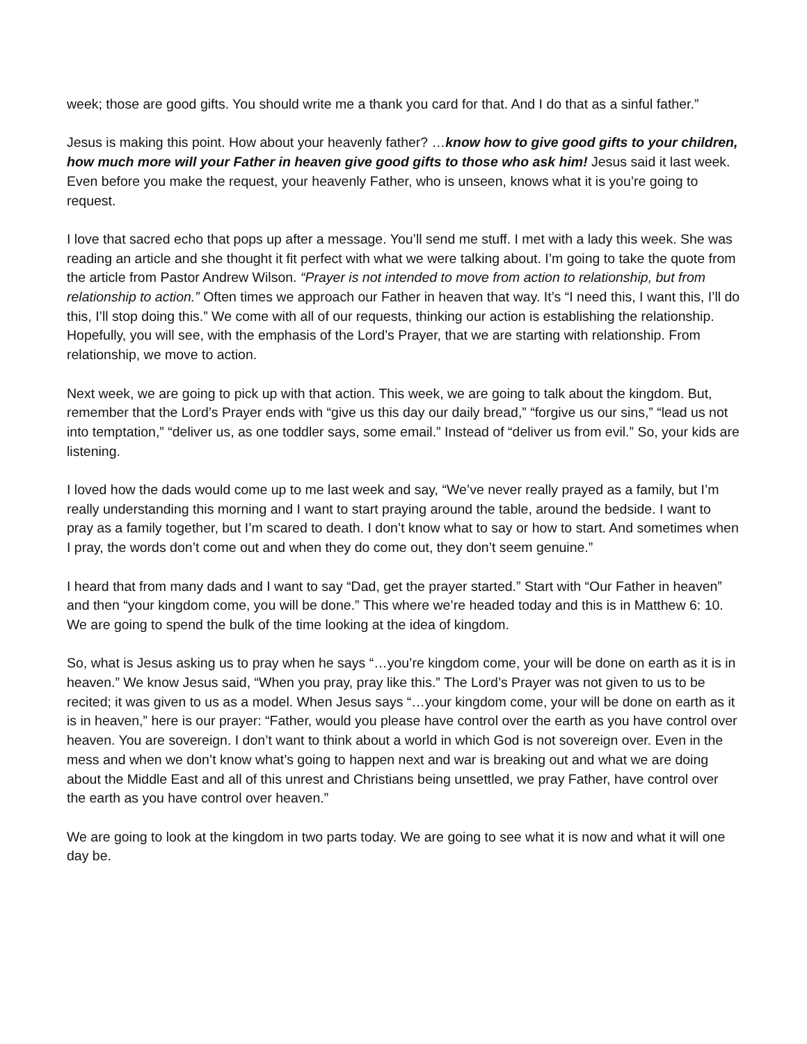week; those are good gifts. You should write me a thank you card for that. And I do that as a sinful father.”
Jesus is making this point. How about your heavenly father? …know how to give good gifts to your children, how much more will your Father in heaven give good gifts to those who ask him! Jesus said it last week. Even before you make the request, your heavenly Father, who is unseen, knows what it is you’re going to request.
I love that sacred echo that pops up after a message. You’ll send me stuff. I met with a lady this week. She was reading an article and she thought it fit perfect with what we were talking about. I’m going to take the quote from the article from Pastor Andrew Wilson. “Prayer is not intended to move from action to relationship, but from relationship to action.” Often times we approach our Father in heaven that way. It’s “I need this, I want this, I’ll do this, I’ll stop doing this.” We come with all of our requests, thinking our action is establishing the relationship. Hopefully, you will see, with the emphasis of the Lord’s Prayer, that we are starting with relationship. From relationship, we move to action.
Next week, we are going to pick up with that action. This week, we are going to talk about the kingdom. But, remember that the Lord’s Prayer ends with “give us this day our daily bread,” “forgive us our sins,” “lead us not into temptation,” “deliver us, as one toddler says, some email.” Instead of “deliver us from evil.” So, your kids are listening.
I loved how the dads would come up to me last week and say, “We’ve never really prayed as a family, but I’m really understanding this morning and I want to start praying around the table, around the bedside. I want to pray as a family together, but I’m scared to death. I don’t know what to say or how to start. And sometimes when I pray, the words don’t come out and when they do come out, they don’t seem genuine.”
I heard that from many dads and I want to say “Dad, get the prayer started.” Start with “Our Father in heaven” and then “your kingdom come, you will be done.” This where we’re headed today and this is in Matthew 6: 10. We are going to spend the bulk of the time looking at the idea of kingdom.
So, what is Jesus asking us to pray when he says “…you’re kingdom come, your will be done on earth as it is in heaven.” We know Jesus said, “When you pray, pray like this.” The Lord’s Prayer was not given to us to be recited; it was given to us as a model. When Jesus says “…your kingdom come, your will be done on earth as it is in heaven,” here is our prayer: “Father, would you please have control over the earth as you have control over heaven. You are sovereign. I don’t want to think about a world in which God is not sovereign over. Even in the mess and when we don’t know what’s going to happen next and war is breaking out and what we are doing about the Middle East and all of this unrest and Christians being unsettled, we pray Father, have control over the earth as you have control over heaven.”
We are going to look at the kingdom in two parts today. We are going to see what it is now and what it will one day be.